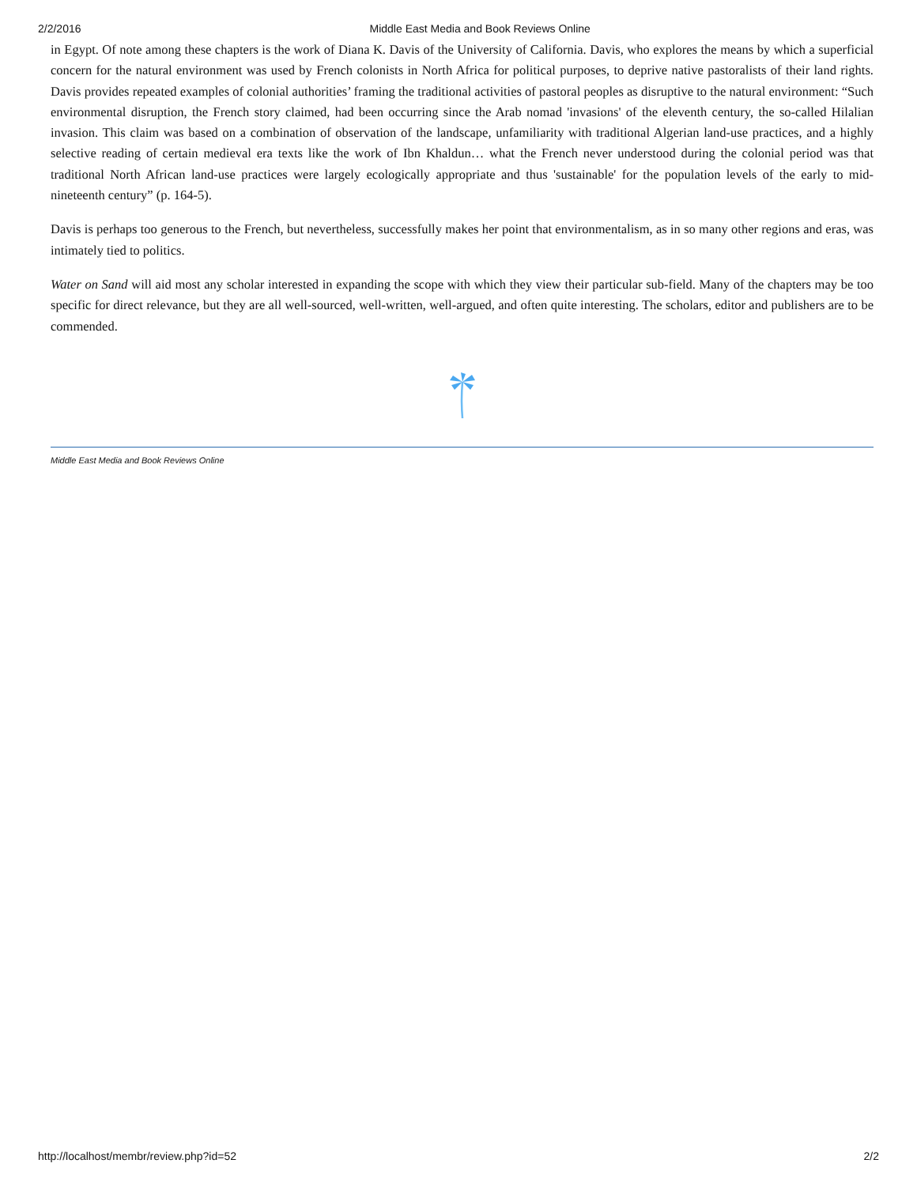2/2/2016 Middle East Media and Book Reviews Online
in Egypt. Of note among these chapters is the work of Diana K. Davis of the University of California. Davis, who explores the means by which a superficial concern for the natural environment was used by French colonists in North Africa for political purposes, to deprive native pastoralists of their land rights. Davis provides repeated examples of colonial authorities’ framing the traditional activities of pastoral peoples as disruptive to the natural environment: “Such environmental disruption, the French story claimed, had been occurring since the Arab nomad 'invasions' of the eleventh century, the so-called Hilalian invasion. This claim was based on a combination of observation of the landscape, unfamiliarity with traditional Algerian land-use practices, and a highly selective reading of certain medieval era texts like the work of Ibn Khaldun… what the French never understood during the colonial period was that traditional North African land-use practices were largely ecologically appropriate and thus 'sustainable' for the population levels of the early to mid-nineteenth century” (p. 164-5).
Davis is perhaps too generous to the French, but nevertheless, successfully makes her point that environmentalism, as in so many other regions and eras, was intimately tied to politics.
Water on Sand will aid most any scholar interested in expanding the scope with which they view their particular sub-field. Many of the chapters may be too specific for direct relevance, but they are all well-sourced, well-written, well-argued, and often quite interesting. The scholars, editor and publishers are to be commended.
Middle East Media and Book Reviews Online
http://localhost/membr/review.php?id=52 2/2